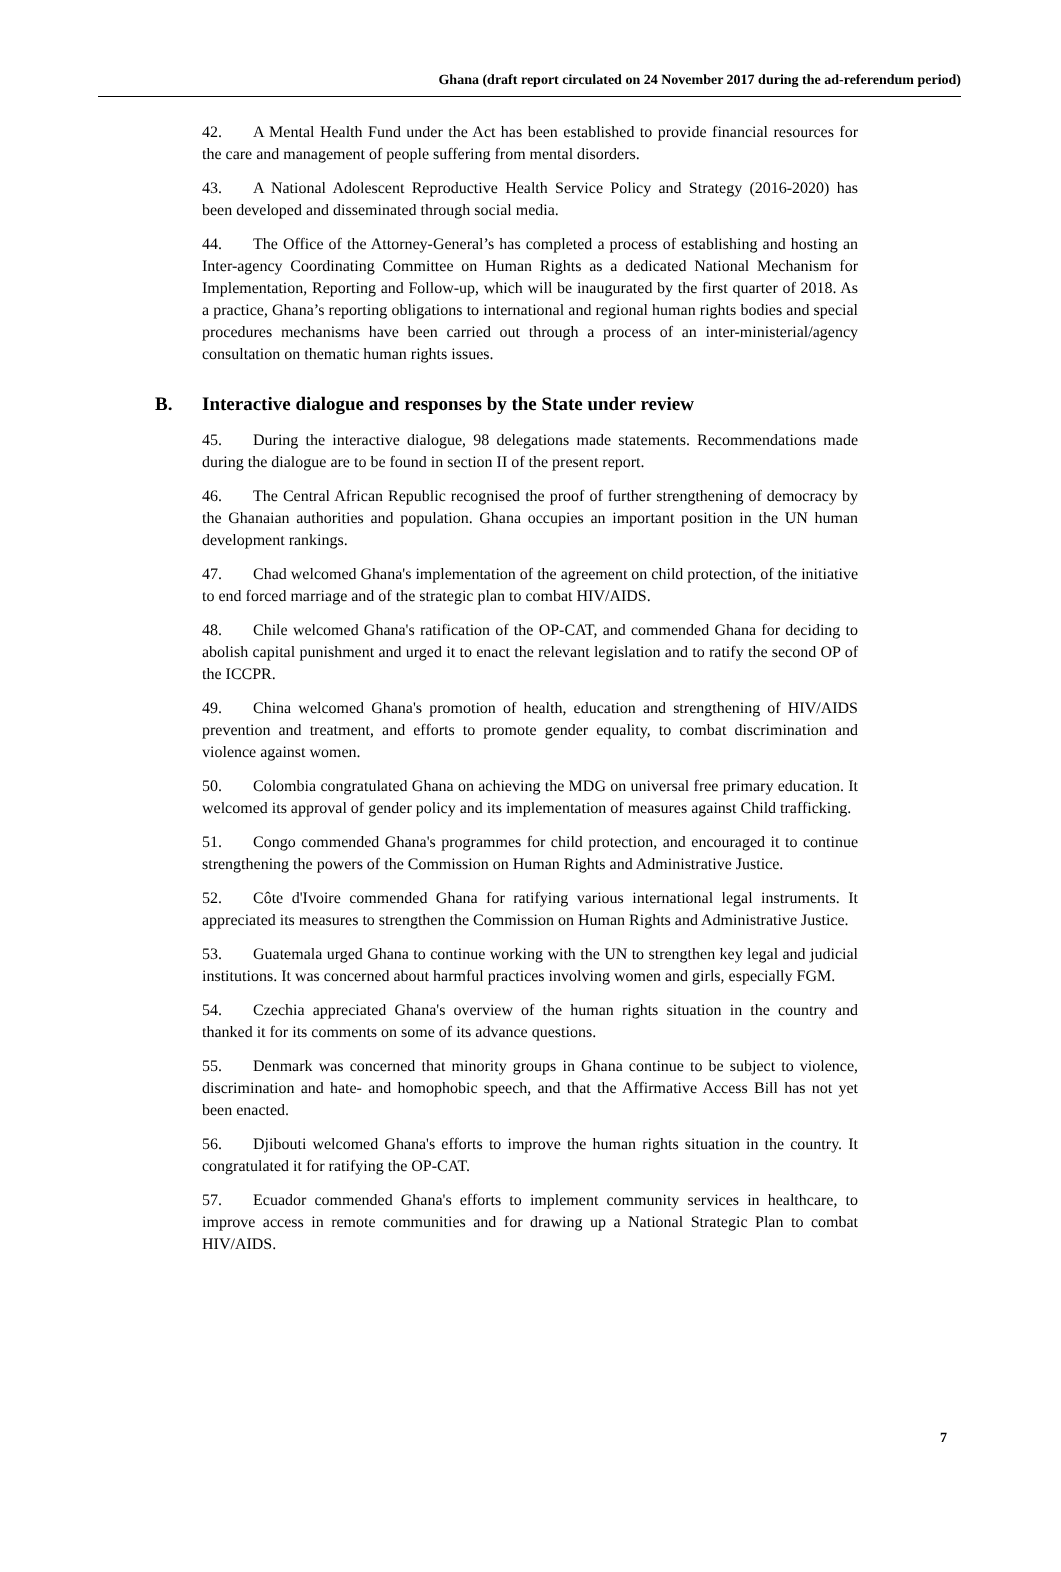Ghana (draft report circulated on 24 November 2017 during the ad-referendum period)
42. A Mental Health Fund under the Act has been established to provide financial resources for the care and management of people suffering from mental disorders.
43. A National Adolescent Reproductive Health Service Policy and Strategy (2016-2020) has been developed and disseminated through social media.
44. The Office of the Attorney-General’s has completed a process of establishing and hosting an Inter-agency Coordinating Committee on Human Rights as a dedicated National Mechanism for Implementation, Reporting and Follow-up, which will be inaugurated by the first quarter of 2018. As a practice, Ghana’s reporting obligations to international and regional human rights bodies and special procedures mechanisms have been carried out through a process of an inter-ministerial/agency consultation on thematic human rights issues.
B. Interactive dialogue and responses by the State under review
45. During the interactive dialogue, 98 delegations made statements. Recommendations made during the dialogue are to be found in section II of the present report.
46. The Central African Republic recognised the proof of further strengthening of democracy by the Ghanaian authorities and population. Ghana occupies an important position in the UN human development rankings.
47. Chad welcomed Ghana's implementation of the agreement on child protection, of the initiative to end forced marriage and of the strategic plan to combat HIV/AIDS.
48. Chile welcomed Ghana's ratification of the OP-CAT, and commended Ghana for deciding to abolish capital punishment and urged it to enact the relevant legislation and to ratify the second OP of the ICCPR.
49. China welcomed Ghana's promotion of health, education and strengthening of HIV/AIDS prevention and treatment, and efforts to promote gender equality, to combat discrimination and violence against women.
50. Colombia congratulated Ghana on achieving the MDG on universal free primary education. It welcomed its approval of gender policy and its implementation of measures against Child trafficking.
51. Congo commended Ghana's programmes for child protection, and encouraged it to continue strengthening the powers of the Commission on Human Rights and Administrative Justice.
52. Côte d'Ivoire commended Ghana for ratifying various international legal instruments. It appreciated its measures to strengthen the Commission on Human Rights and Administrative Justice.
53. Guatemala urged Ghana to continue working with the UN to strengthen key legal and judicial institutions. It was concerned about harmful practices involving women and girls, especially FGM.
54. Czechia appreciated Ghana's overview of the human rights situation in the country and thanked it for its comments on some of its advance questions.
55. Denmark was concerned that minority groups in Ghana continue to be subject to violence, discrimination and hate- and homophobic speech, and that the Affirmative Access Bill has not yet been enacted.
56. Djibouti welcomed Ghana's efforts to improve the human rights situation in the country. It congratulated it for ratifying the OP-CAT.
57. Ecuador commended Ghana's efforts to implement community services in healthcare, to improve access in remote communities and for drawing up a National Strategic Plan to combat HIV/AIDS.
7